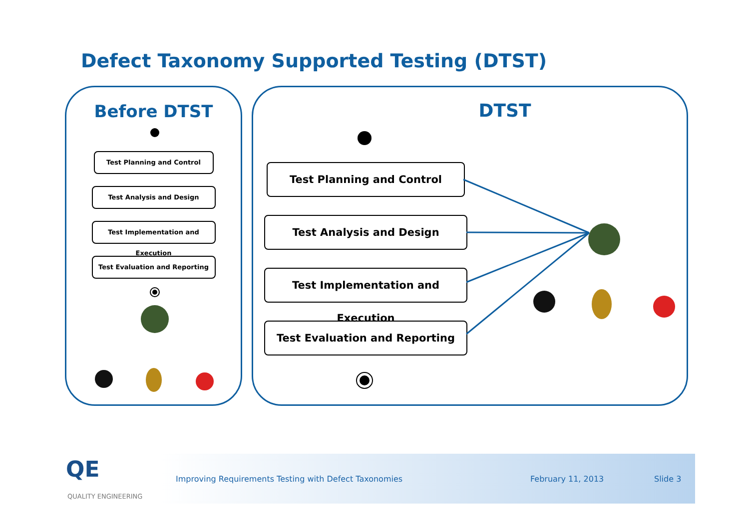Defect Taxonomy Supported Testing (DTST)
Before DTST
Test Planning and Control
Test Analysis and Design
Test Implementation and Execution
Test Evaluation and Reporting
DTST
Test Planning and Control
Test Analysis and Design
Test Implementation and Execution
Test Evaluation and Reporting
Improving Requirements Testing with Defect Taxonomies February 11, 2013 Slide 3
QE
QUALITY ENGINEERING